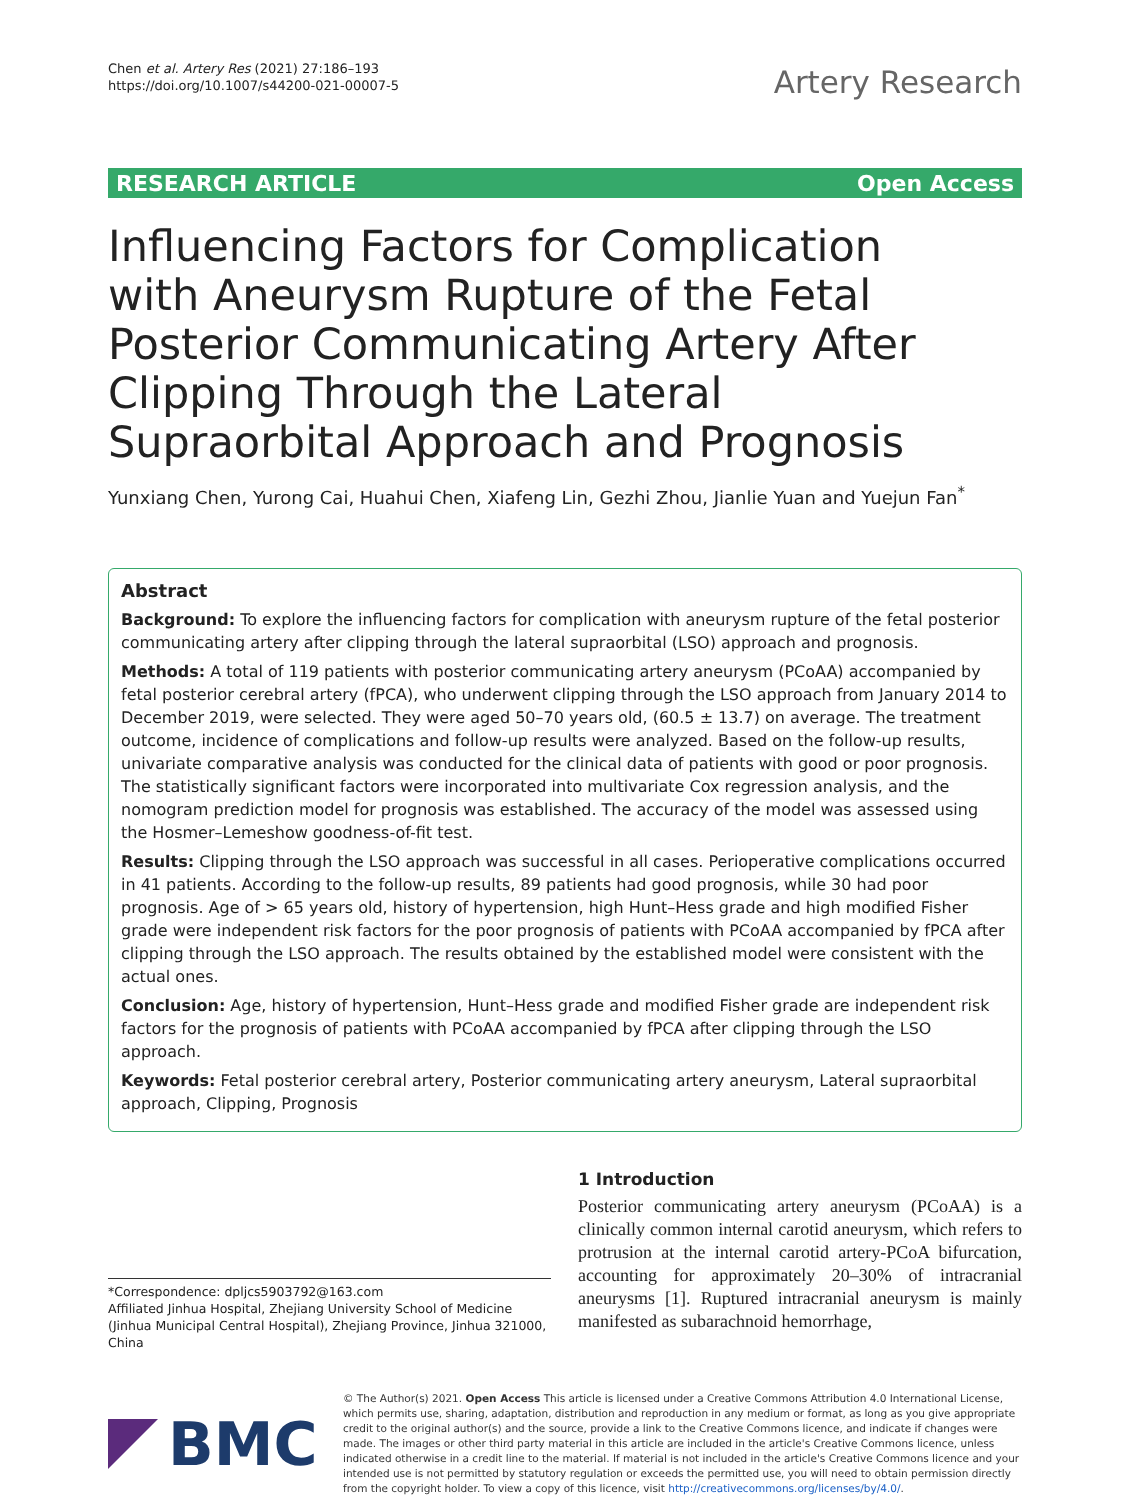Chen et al. Artery Res (2021) 27:186–193
https://doi.org/10.1007/s44200-021-00007-5
Artery Research
RESEARCH ARTICLE Open Access
Influencing Factors for Complication with Aneurysm Rupture of the Fetal Posterior Communicating Artery After Clipping Through the Lateral Supraorbital Approach and Prognosis
Yunxiang Chen, Yurong Cai, Huahui Chen, Xiafeng Lin, Gezhi Zhou, Jianlie Yuan and Yuejun Fan<sup>*</sup>
Abstract
Background: To explore the influencing factors for complication with aneurysm rupture of the fetal posterior communicating artery after clipping through the lateral supraorbital (LSO) approach and prognosis.
Methods: A total of 119 patients with posterior communicating artery aneurysm (PCoAA) accompanied by fetal posterior cerebral artery (fPCA), who underwent clipping through the LSO approach from January 2014 to December 2019, were selected. They were aged 50–70 years old, (60.5 ± 13.7) on average. The treatment outcome, incidence of complications and follow-up results were analyzed. Based on the follow-up results, univariate comparative analysis was conducted for the clinical data of patients with good or poor prognosis. The statistically significant factors were incorporated into multivariate Cox regression analysis, and the nomogram prediction model for prognosis was established. The accuracy of the model was assessed using the Hosmer–Lemeshow goodness-of-fit test.
Results: Clipping through the LSO approach was successful in all cases. Perioperative complications occurred in 41 patients. According to the follow-up results, 89 patients had good prognosis, while 30 had poor prognosis. Age of > 65 years old, history of hypertension, high Hunt–Hess grade and high modified Fisher grade were independent risk factors for the poor prognosis of patients with PCoAA accompanied by fPCA after clipping through the LSO approach. The results obtained by the established model were consistent with the actual ones.
Conclusion: Age, history of hypertension, Hunt–Hess grade and modified Fisher grade are independent risk factors for the prognosis of patients with PCoAA accompanied by fPCA after clipping through the LSO approach.
Keywords: Fetal posterior cerebral artery, Posterior communicating artery aneurysm, Lateral supraorbital approach, Clipping, Prognosis
*Correspondence: dpljcs5903792@163.com
Affiliated Jinhua Hospital, Zhejiang University School of Medicine (Jinhua Municipal Central Hospital), Zhejiang Province, Jinhua 321000, China
1 Introduction
Posterior communicating artery aneurysm (PCoAA) is a clinically common internal carotid aneurysm, which refers to protrusion at the internal carotid artery-PCoA bifurcation, accounting for approximately 20–30% of intracranial aneurysms [1]. Ruptured intracranial aneurysm is mainly manifested as subarachnoid hemorrhage,
BMC
© The Author(s) 2021. Open Access This article is licensed under a Creative Commons Attribution 4.0 International License, which permits use, sharing, adaptation, distribution and reproduction in any medium or format, as long as you give appropriate credit to the original author(s) and the source, provide a link to the Creative Commons licence, and indicate if changes were made. The images or other third party material in this article are included in the article's Creative Commons licence, unless indicated otherwise in a credit line to the material. If material is not included in the article's Creative Commons licence and your intended use is not permitted by statutory regulation or exceeds the permitted use, you will need to obtain permission directly from the copyright holder. To view a copy of this licence, visit http://creativecommons.org/licenses/by/4.0/.